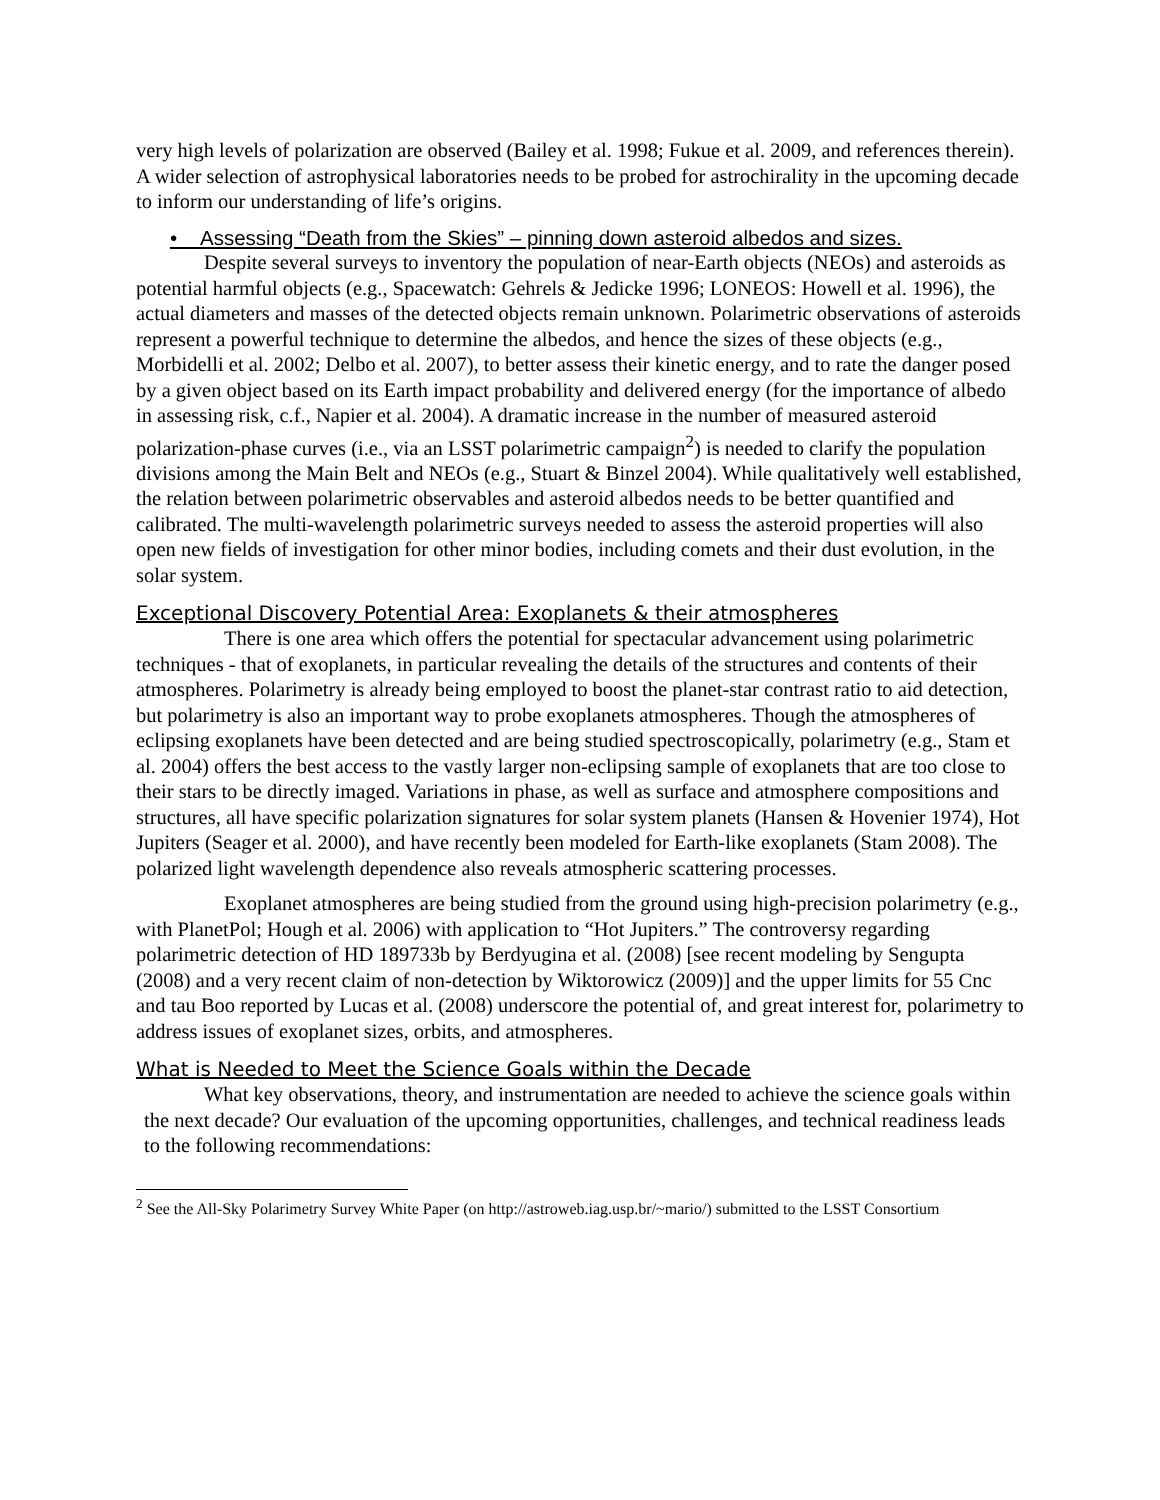very high levels of polarization are observed (Bailey et al. 1998; Fukue et al. 2009, and references therein). A wider selection of astrophysical laboratories needs to be probed for astrochirality in the upcoming decade to inform our understanding of life’s origins.
• Assessing “Death from the Skies” – pinning down asteroid albedos and sizes.
Despite several surveys to inventory the population of near-Earth objects (NEOs) and asteroids as potential harmful objects (e.g., Spacewatch: Gehrels & Jedicke 1996; LONEOS: Howell et al. 1996), the actual diameters and masses of the detected objects remain unknown. Polarimetric observations of asteroids represent a powerful technique to determine the albedos, and hence the sizes of these objects (e.g., Morbidelli et al. 2002; Delbo et al. 2007), to better assess their kinetic energy, and to rate the danger posed by a given object based on its Earth impact probability and delivered energy (for the importance of albedo in assessing risk, c.f., Napier et al. 2004). A dramatic increase in the number of measured asteroid polarization-phase curves (i.e., via an LSST polarimetric campaign<sup>2</sup>) is needed to clarify the population divisions among the Main Belt and NEOs (e.g., Stuart & Binzel 2004). While qualitatively well established, the relation between polarimetric observables and asteroid albedos needs to be better quantified and calibrated. The multi-wavelength polarimetric surveys needed to assess the asteroid properties will also open new fields of investigation for other minor bodies, including comets and their dust evolution, in the solar system.
Exceptional Discovery Potential Area: Exoplanets & their atmospheres
There is one area which offers the potential for spectacular advancement using polarimetric techniques - that of exoplanets, in particular revealing the details of the structures and contents of their atmospheres. Polarimetry is already being employed to boost the planet-star contrast ratio to aid detection, but polarimetry is also an important way to probe exoplanets atmospheres. Though the atmospheres of eclipsing exoplanets have been detected and are being studied spectroscopically, polarimetry (e.g., Stam et al. 2004) offers the best access to the vastly larger non-eclipsing sample of exoplanets that are too close to their stars to be directly imaged. Variations in phase, as well as surface and atmosphere compositions and structures, all have specific polarization signatures for solar system planets (Hansen & Hovenier 1974), Hot Jupiters (Seager et al. 2000), and have recently been modeled for Earth-like exoplanets (Stam 2008). The polarized light wavelength dependence also reveals atmospheric scattering processes.
Exoplanet atmospheres are being studied from the ground using high-precision polarimetry (e.g., with PlanetPol; Hough et al. 2006) with application to “Hot Jupiters.” The controversy regarding polarimetric detection of HD 189733b by Berdyugina et al. (2008) [see recent modeling by Sengupta (2008) and a very recent claim of non-detection by Wiktorowicz (2009)] and the upper limits for 55 Cnc and tau Boo reported by Lucas et al. (2008) underscore the potential of, and great interest for, polarimetry to address issues of exoplanet sizes, orbits, and atmospheres.
What is Needed to Meet the Science Goals within the Decade
What key observations, theory, and instrumentation are needed to achieve the science goals within the next decade? Our evaluation of the upcoming opportunities, challenges, and technical readiness leads to the following recommendations:
<sup>2</sup> See the All-Sky Polarimetry Survey White Paper (on http://astroweb.iag.usp.br/~mario/) submitted to the LSST Consortium